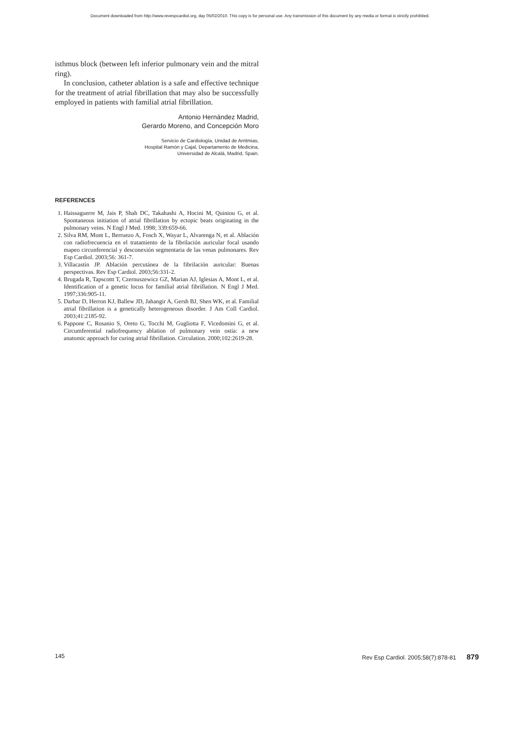Document downloaded from http://www.revespcardiol.org, day 05/02/2010. This copy is for personal use. Any transmission of this document by any media or format is strictly prohibited.
isthmus block (between left inferior pulmonary vein and the mitral ring).
In conclusion, catheter ablation is a safe and effective technique for the treatment of atrial fibrillation that may also be successfully employed in patients with familial atrial fibrillation.
Antonio Hernández Madrid,
Gerardo Moreno, and Concepción Moro
Servicio de Cardiología, Unidad de Arritmias,
Hospital Ramón y Cajal, Departamento de Medicina,
Universidad de Alcalá, Madrid, Spain.
REFERENCES
1. Haissaguerre M, Jais P, Shah DC, Takahashi A, Hocini M, Quiniou G, et al. Spontaneous initiation of atrial fibrillation by ectopic beats originating in the pulmonary veins. N Engl J Med. 1998; 339:659-66.
2. Silva RM, Mont L, Berruezo A, Fosch X, Wayar L, Alvarenga N, et al. Ablación con radiofrecuencia en el tratamiento de la fibrilación auricular focal usando mapeo circunferencial y desconexión segmentaria de las venas pulmonares. Rev Esp Cardiol. 2003;56: 361-7.
3. Villacastín JP. Ablación percutánea de la fibrilación auricular: Buenas perspectivas. Rev Esp Cardiol. 2003;56:331-2.
4. Brugada R, Tapscottt T, Czernuszewicz GZ, Marian AJ, Iglesias A, Mont L, et al. Identification of a genetic locus for familial atrial fibrillation. N Engl J Med. 1997;336:905-11.
5. Darbar D, Herron KJ, Ballew JD, Jahangir A, Gersh BJ, Shen WK, et al. Familial atrial fibrillation is a genetically heterogeneous disorder. J Am Coll Cardiol. 2003;41:2185-92.
6. Pappone C, Rosanio S, Oreto G, Tocchi M, Gugliotta F, Vicedomini G, et al. Circumferential radiofrequency ablation of pulmonary vein ostia: a new anatomic approach for curing atrial fibrillation. Circulation. 2000;102:2619-28.
145 Rev Esp Cardiol. 2005;58(7):878-81 879